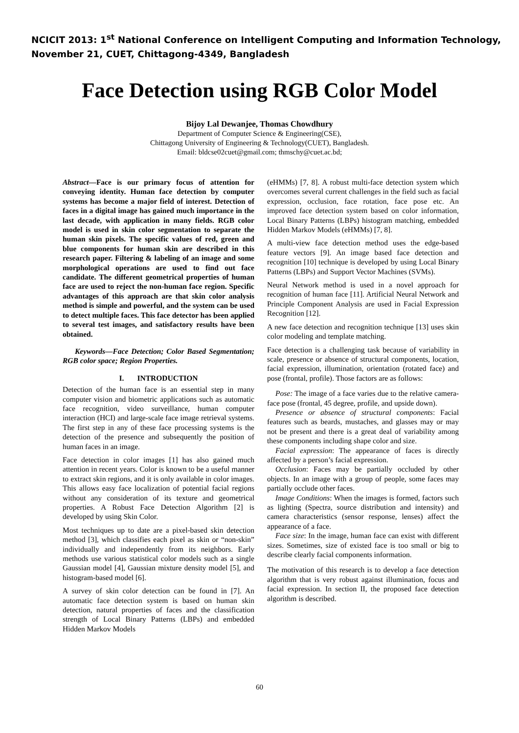NCICIT 2013: 1<sup>st</sup> National Conference on Intelligent Computing and Information Technology,
November 21, CUET, Chittagong-4349, Bangladesh
Face Detection using RGB Color Model
Bijoy Lal Dewanjee, Thomas Chowdhury
Department of Computer Science & Engineering(CSE),
Chittagong University of Engineering & Technology(CUET), Bangladesh.
Email: bldcse02cuet@gmail.com; thmschy@cuet.ac.bd;
Abstract—Face is our primary focus of attention for conveying identity. Human face detection by computer systems has become a major field of interest. Detection of faces in a digital image has gained much importance in the last decade, with application in many fields. RGB color model is used in skin color segmentation to separate the human skin pixels. The specific values of red, green and blue components for human skin are described in this research paper. Filtering & labeling of an image and some morphological operations are used to find out face candidate. The different geometrical properties of human face are used to reject the non-human face region. Specific advantages of this approach are that skin color analysis method is simple and powerful, and the system can be used to detect multiple faces. This face detector has been applied to several test images, and satisfactory results have been obtained.
Keywords—Face Detection; Color Based Segmentation; RGB color space; Region Properties.
I. INTRODUCTION
Detection of the human face is an essential step in many computer vision and biometric applications such as automatic face recognition, video surveillance, human computer interaction (HCI) and large-scale face image retrieval systems. The first step in any of these face processing systems is the detection of the presence and subsequently the position of human faces in an image.
Face detection in color images [1] has also gained much attention in recent years. Color is known to be a useful manner to extract skin regions, and it is only available in color images. This allows easy face localization of potential facial regions without any consideration of its texture and geometrical properties. A Robust Face Detection Algorithm [2] is developed by using Skin Color.
Most techniques up to date are a pixel-based skin detection method [3], which classifies each pixel as skin or “non-skin” individually and independently from its neighbors. Early methods use various statistical color models such as a single Gaussian model [4], Gaussian mixture density model [5], and histogram-based model [6].
A survey of skin color detection can be found in [7]. An automatic face detection system is based on human skin detection, natural properties of faces and the classification strength of Local Binary Patterns (LBPs) and embedded Hidden Markov Models
(eHMMs) [7, 8]. A robust multi-face detection system which overcomes several current challenges in the field such as facial expression, occlusion, face rotation, face pose etc. An improved face detection system based on color information, Local Binary Patterns (LBPs) histogram matching, embedded Hidden Markov Models (eHMMs) [7, 8].
A multi-view face detection method uses the edge-based feature vectors [9]. An image based face detection and recognition [10] technique is developed by using Local Binary Patterns (LBPs) and Support Vector Machines (SVMs).
Neural Network method is used in a novel approach for recognition of human face [11]. Artificial Neural Network and Principle Component Analysis are used in Facial Expression Recognition [12].
A new face detection and recognition technique [13] uses skin color modeling and template matching.
Face detection is a challenging task because of variability in scale, presence or absence of structural components, location, facial expression, illumination, orientation (rotated face) and pose (frontal, profile). Those factors are as follows:
Pose: The image of a face varies due to the relative camera-face pose (frontal, 45 degree, profile, and upside down).
Presence or absence of structural components: Facial features such as beards, mustaches, and glasses may or may not be present and there is a great deal of variability among these components including shape color and size.
Facial expression: The appearance of faces is directly affected by a person’s facial expression.
Occlusion: Faces may be partially occluded by other objects. In an image with a group of people, some faces may partially occlude other faces.
Image Conditions: When the images is formed, factors such as lighting (Spectra, source distribution and intensity) and camera characteristics (sensor response, lenses) affect the appearance of a face.
Face size: In the image, human face can exist with different sizes. Sometimes, size of existed face is too small or big to describe clearly facial components information.
The motivation of this research is to develop a face detection algorithm that is very robust against illumination, focus and facial expression. In section II, the proposed face detection algorithm is described.
60